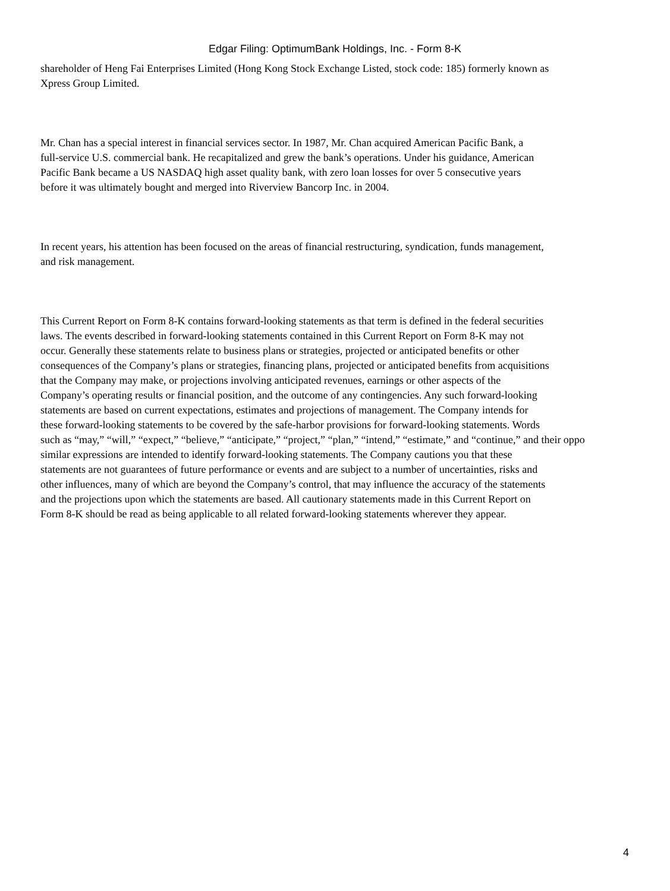Edgar Filing: OptimumBank Holdings, Inc. - Form 8-K
shareholder of Heng Fai Enterprises Limited (Hong Kong Stock Exchange Listed, stock code: 185) formerly known as
Xpress Group Limited.
Mr. Chan has a special interest in financial services sector. In 1987, Mr. Chan acquired American Pacific Bank, a
full-service U.S. commercial bank. He recapitalized and grew the bank’s operations. Under his guidance, American
Pacific Bank became a US NASDAQ high asset quality bank, with zero loan losses for over 5 consecutive years
before it was ultimately bought and merged into Riverview Bancorp Inc. in 2004.
In recent years, his attention has been focused on the areas of financial restructuring, syndication, funds management,
and risk management.
This Current Report on Form 8-K contains forward-looking statements as that term is defined in the federal securities
laws. The events described in forward-looking statements contained in this Current Report on Form 8-K may not
occur. Generally these statements relate to business plans or strategies, projected or anticipated benefits or other
consequences of the Company’s plans or strategies, financing plans, projected or anticipated benefits from acquisitions
that the Company may make, or projections involving anticipated revenues, earnings or other aspects of the
Company’s operating results or financial position, and the outcome of any contingencies. Any such forward-looking
statements are based on current expectations, estimates and projections of management. The Company intends for
these forward-looking statements to be covered by the safe-harbor provisions for forward-looking statements. Words
such as “may,” “will,” “expect,” “believe,” “anticipate,” “project,” “plan,” “intend,” “estimate,” and “continue,” and their oppo
similar expressions are intended to identify forward-looking statements. The Company cautions you that these
statements are not guarantees of future performance or events and are subject to a number of uncertainties, risks and
other influences, many of which are beyond the Company’s control, that may influence the accuracy of the statements
and the projections upon which the statements are based. All cautionary statements made in this Current Report on
Form 8-K should be read as being applicable to all related forward-looking statements wherever they appear.
4